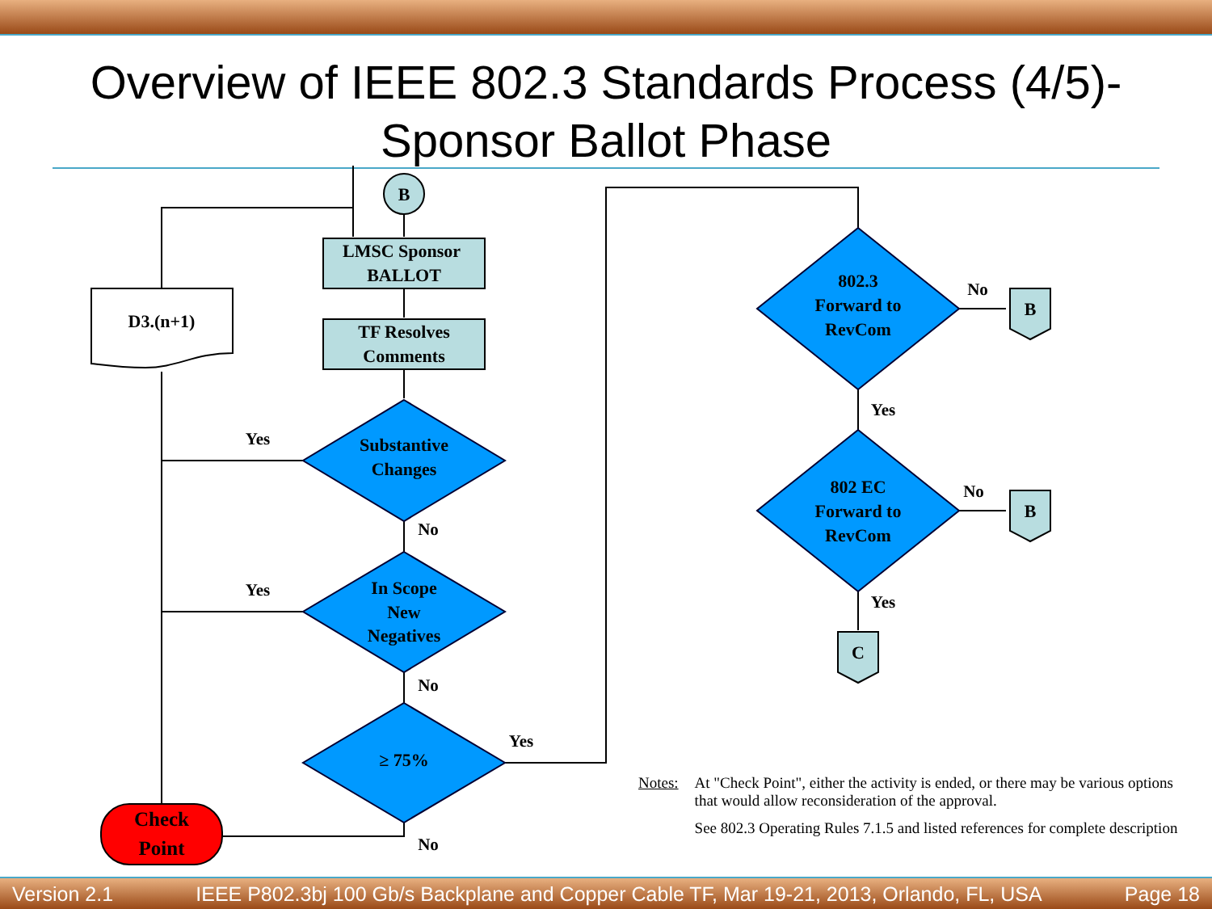Overview of IEEE 802.3 Standards Process (4/5)-
Sponsor Ballot Phase
B
LMSC Sponsor
BALLOT
TF Resolves
Comments
D3.(n+1)
Substantive
Changes
In Scope
New
Negatives
≥ 75%
Check
Point
802.3
Forward to
RevCom
802 EC
Forward to
RevCom
B
B
C
Yes
Yes
No
No
Yes
No
No
Yes
No
Yes
Notes: At "Check Point", either the activity is ended, or there may be various options that would allow reconsideration of the approval.
See 802.3 Operating Rules 7.1.5 and listed references for complete description
Version 2.1 IEEE P802.3bj 100 Gb/s Backplane and Copper Cable TF, Mar 19-21, 2013, Orlando, FL, USA Page 18